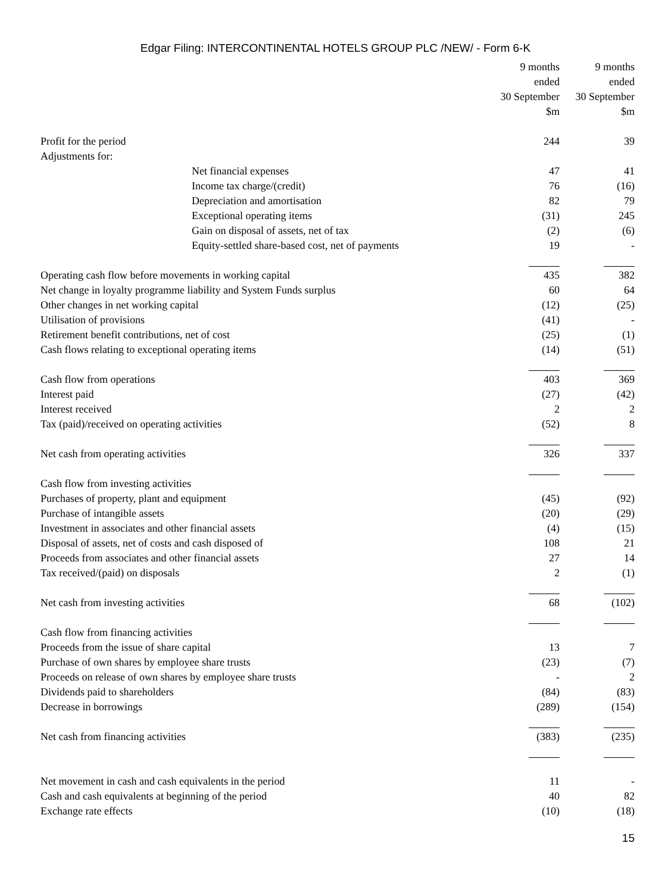Edgar Filing: INTERCONTINENTAL HOTELS GROUP PLC /NEW/ - Form 6-K
| | 9 months ended 30 September $m | 9 months ended 30 September $m |
| --- | --- | --- |
| Profit for the period | 244 | 39 |
| Adjustments for: | | |
| Net financial expenses | 47 | 41 |
| Income tax charge/(credit) | 76 | (16) |
| Depreciation and amortisation | 82 | 79 |
| Exceptional operating items | (31) | 245 |
| Gain on disposal of assets, net of tax | (2) | (6) |
| Equity-settled share-based cost, net of payments | 19 | - |
| Operating cash flow before movements in working capital | 435 | 382 |
| Net change in loyalty programme liability and System Funds surplus | 60 | 64 |
| Other changes in net working capital | (12) | (25) |
| Utilisation of provisions | (41) | - |
| Retirement benefit contributions, net of cost | (25) | (1) |
| Cash flows relating to exceptional operating items | (14) | (51) |
| Cash flow from operations | 403 | 369 |
| Interest paid | (27) | (42) |
| Interest received | 2 | 2 |
| Tax (paid)/received on operating activities | (52) | 8 |
| Net cash from operating activities | 326 | 337 |
| Cash flow from investing activities | | |
| Purchases of property, plant and equipment | (45) | (92) |
| Purchase of intangible assets | (20) | (29) |
| Investment in associates and other financial assets | (4) | (15) |
| Disposal of assets, net of costs and cash disposed of | 108 | 21 |
| Proceeds from associates and other financial assets | 27 | 14 |
| Tax received/(paid) on disposals | 2 | (1) |
| Net cash from investing activities | 68 | (102) |
| Cash flow from financing activities | | |
| Proceeds from the issue of share capital | 13 | 7 |
| Purchase of own shares by employee share trusts | (23) | (7) |
| Proceeds on release of own shares by employee share trusts | - | 2 |
| Dividends paid to shareholders | (84) | (83) |
| Decrease in borrowings | (289) | (154) |
| Net cash from financing activities | (383) | (235) |
| Net movement in cash and cash equivalents in the period | 11 | - |
| Cash and cash equivalents at beginning of the period | 40 | 82 |
| Exchange rate effects | (10) | (18) |
15